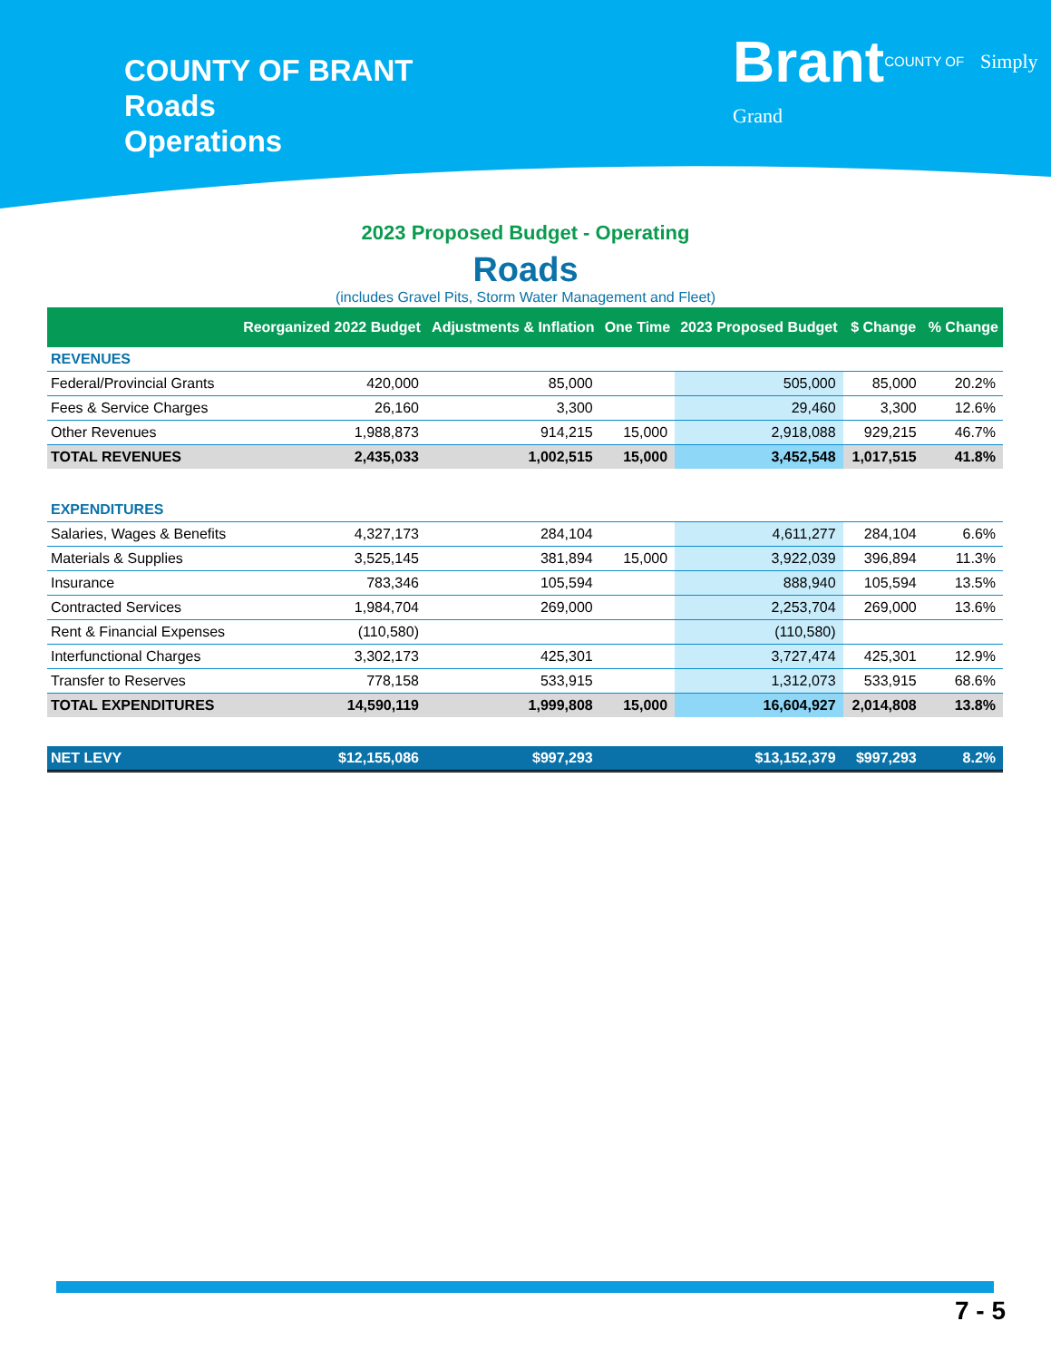COUNTY OF BRANT
Roads
Operations
BrantCOUNTY OF Simply Grand
2023 Proposed Budget - Operating
Roads
(includes Gravel Pits, Storm Water Management and Fleet)
| | Reorganized 2022 Budget | Adjustments & Inflation | One Time | 2023 Proposed Budget | $ Change | % Change |
| --- | --- | --- | --- | --- | --- | --- |
| REVENUES | | | | | | |
| Federal/Provincial Grants | 420,000 | 85,000 | | 505,000 | 85,000 | 20.2% |
| Fees & Service Charges | 26,160 | 3,300 | | 29,460 | 3,300 | 12.6% |
| Other Revenues | 1,988,873 | 914,215 | 15,000 | 2,918,088 | 929,215 | 46.7% |
| TOTAL REVENUES | 2,435,033 | 1,002,515 | 15,000 | 3,452,548 | 1,017,515 | 41.8% |
| EXPENDITURES | | | | | | |
| Salaries, Wages & Benefits | 4,327,173 | 284,104 | | 4,611,277 | 284,104 | 6.6% |
| Materials & Supplies | 3,525,145 | 381,894 | 15,000 | 3,922,039 | 396,894 | 11.3% |
| Insurance | 783,346 | 105,594 | | 888,940 | 105,594 | 13.5% |
| Contracted Services | 1,984,704 | 269,000 | | 2,253,704 | 269,000 | 13.6% |
| Rent & Financial Expenses | (110,580) | | | (110,580) | | |
| Interfunctional Charges | 3,302,173 | 425,301 | | 3,727,474 | 425,301 | 12.9% |
| Transfer to Reserves | 778,158 | 533,915 | | 1,312,073 | 533,915 | 68.6% |
| TOTAL EXPENDITURES | 14,590,119 | 1,999,808 | 15,000 | 16,604,927 | 2,014,808 | 13.8% |
| NET LEVY | $12,155,086 | $997,293 | | $13,152,379 | $997,293 | 8.2% |
7 - 5